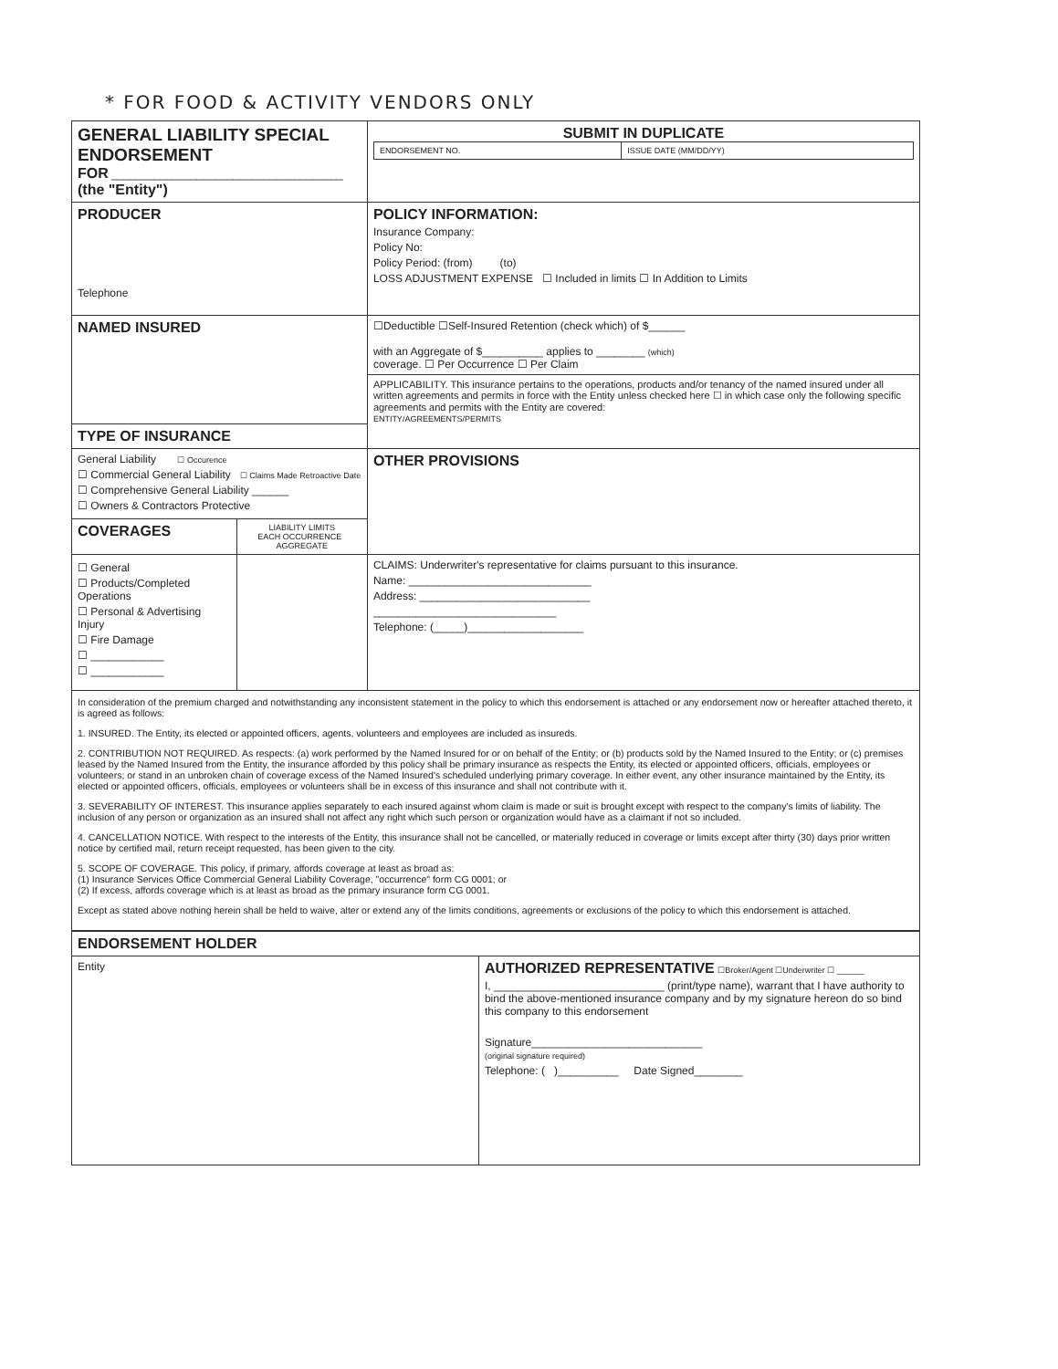* FOR FOOD & ACTIVITY VENDORS ONLY
| GENERAL LIABILITY SPECIAL ENDORSEMENT FOR ______________________________________ (the "Entity") | | SUBMIT IN DUPLICATE / ENDORSEMENT NO. / ISSUE DATE (MM/DD/YY) / |
| PRODUCER Telephone | | POLICY INFORMATION: Insurance Company: Policy No: Policy Period: (from) (to) LOSS ADJUSTMENT EXPENSE ☐ Included in limits ☐ In Addition to Limits |
| NAMED INSURED | | ☐Deductible ☐Self-Insured Retention (check which) of $______ with an Aggregate of $__________ applies to ________ (which) coverage. ☐ Per Occurrence ☐ Per Claim |
| | | APPLICABILITY. This insurance pertains to the operations, products and/or tenancy of the named insured under all written agreements and permits in force with the Entity unless checked here ☐ in which case only the following specific agreements and permits with the Entity are covered: ENTITY/AGREEMENTS/PERMITS |
| TYPE OF INSURANCE | | |
| General Liability ☐ Occurence ☐ Commercial General Liability ☐ Claims Made Retroactive Date ☐ Comprehensive General Liability ______ ☐ Owners & Contractors Protective | | OTHER PROVISIONS |
| COVERAGES | LIABILITY LIMITS EACH OCCURRENCE AGGREGATE | |
| ☐ General ☐ Products/Completed Operations ☐ Personal & Advertising Injury ☐ Fire Damage ☐ ____________ ☐ ____________ | | CLAIMS: Underwriter's representative for claims pursuant to this insurance. Name: ______________________________ Address: ____________________________ ______________________________ Telephone: (_____)___________________ |
In consideration of the premium charged and notwithstanding any inconsistent statement in the policy to which this endorsement is attached or any endorsement now or hereafter attached thereto, it is agreed as follows:
1. INSURED. The Entity, its elected or appointed officers, agents, volunteers and employees are included as insureds.
2. CONTRIBUTION NOT REQUIRED. As respects: (a) work performed by the Named Insured for or on behalf of the Entity; or (b) products sold by the Named Insured to the Entity; or (c) premises leased by the Named Insured from the Entity, the insurance afforded by this policy shall be primary insurance as respects the Entity, its elected or appointed officers, officials, employees or volunteers; or stand in an unbroken chain of coverage excess of the Named Insured's scheduled underlying primary coverage. In either event, any other insurance maintained by the Entity, its elected or appointed officers, officials, employees or volunteers shall be in excess of this insurance and shall not contribute with it.
3. SEVERABILITY OF INTEREST. This insurance applies separately to each insured against whom claim is made or suit is brought except with respect to the company's limits of liability. The inclusion of any person or organization as an insured shall not affect any right which such person or organization would have as a claimant if not so included.
4. CANCELLATION NOTICE. With respect to the interests of the Entity, this insurance shall not be cancelled, or materially reduced in coverage or limits except after thirty (30) days prior written notice by certified mail, return receipt requested, has been given to the city.
5. SCOPE OF COVERAGE. This policy, if primary, affords coverage at least as broad as:
(1) Insurance Services Office Commercial General Liability Coverage, "occurrence" form CG 0001; or
(2) If excess, affords coverage which is at least as broad as the primary insurance form CG 0001.
Except as stated above nothing herein shall be held to waive, alter or extend any of the limits conditions, agreements or exclusions of the policy to which this endorsement is attached.
| ENDORSEMENT HOLDER | |
| Entity | AUTHORIZED REPRESENTATIVE ☐Broker/Agent ☐Underwriter ☐ ______ I, ____________________________ (print/type name), warrant that I have authority to bind the above-mentioned insurance company and by my signature hereon do so bind this company to this endorsement Signature____________________________ (original signature required) Telephone: ( )__________ Date Signed________ |